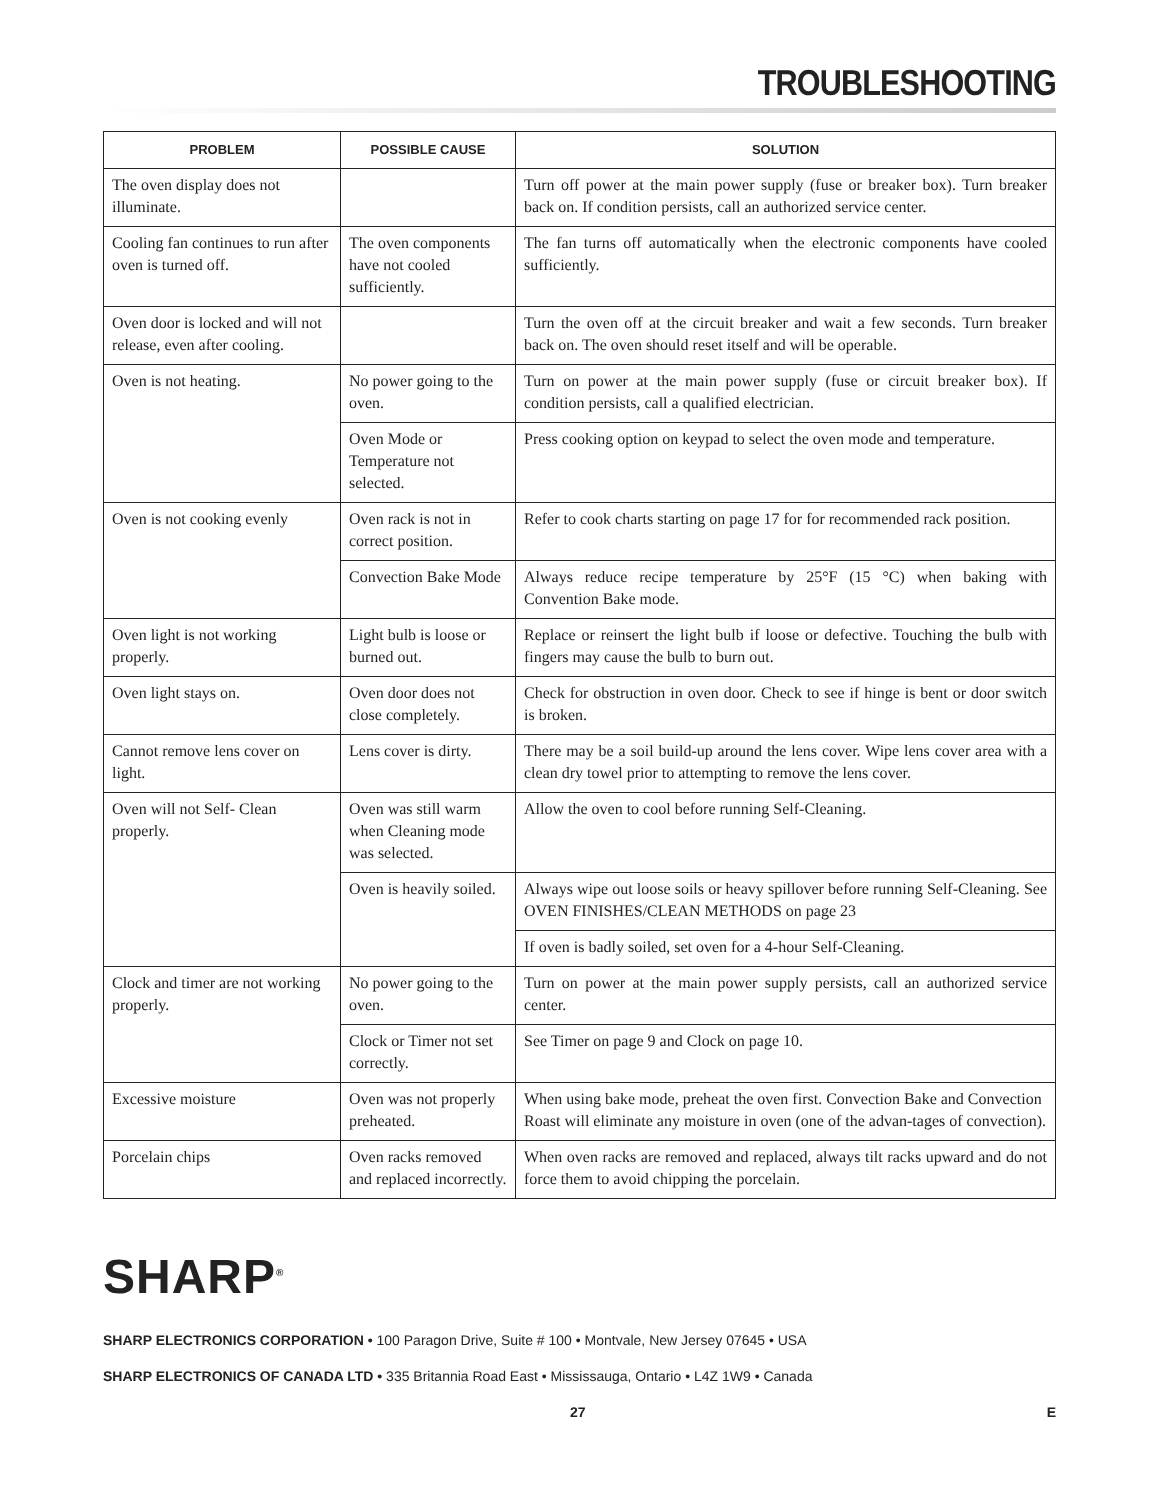TROUBLESHOOTING
| PROBLEM | POSSIBLE CAUSE | SOLUTION |
| --- | --- | --- |
| The oven display does not illuminate. | | Turn off power at the main power supply (fuse or breaker box). Turn breaker back on. If condition persists, call an authorized service center. |
| Cooling fan continues to run after oven is turned off. | The oven components have not cooled sufficiently. | The fan turns off automatically when the electronic components have cooled sufficiently. |
| Oven door is locked and will not release, even after cooling. | | Turn the oven off at the circuit breaker and wait a few seconds. Turn breaker back on. The oven should reset itself and will be operable. |
| Oven is not heating. | No power going to the oven. | Turn on power at the main power supply (fuse or circuit breaker box). If condition persists, call a qualified electrician. |
| | Oven Mode or Temperature not selected. | Press cooking option on keypad to select the oven mode and temperature. |
| Oven is not cooking evenly | Oven rack is not in correct position. | Refer to cook charts starting on page 17 for for recommended rack position. |
| | Convection Bake Mode | Always reduce recipe temperature by 25°F (15 °C) when baking with Convention Bake mode. |
| Oven light is not working properly. | Light bulb is loose or burned out. | Replace or reinsert the light bulb if loose or defective. Touching the bulb with fingers may cause the bulb to burn out. |
| Oven light stays on. | Oven door does not close completely. | Check for obstruction in oven door. Check to see if hinge is bent or door switch is broken. |
| Cannot remove lens cover on light. | Lens cover is dirty. | There may be a soil build-up around the lens cover. Wipe lens cover area with a clean dry towel prior to attempting to remove the lens cover. |
| Oven will not Self- Clean properly. | Oven was still warm when Cleaning mode was selected. | Allow the oven to cool before running Self-Cleaning. |
| | Oven is heavily soiled. | Always wipe out loose soils or heavy spillover before running Self-Cleaning. See OVEN FINISHES/CLEAN METHODS on page 23 |
| | | If oven is badly soiled, set oven for a 4-hour Self-Cleaning. |
| Clock and timer are not working properly. | No power going to the oven. | Turn on power at the main power supply persists, call an authorized service center. |
| | Clock or Timer not set correctly. | See Timer on page 9 and Clock on page 10. |
| Excessive moisture | Oven was not properly preheated. | When using bake mode, preheat the oven first. Convection Bake and Convection Roast will eliminate any moisture in oven (one of the advan-tages of convection). |
| Porcelain chips | Oven racks removed and replaced incorrectly. | When oven racks are removed and replaced, always tilt racks upward and do not force them to avoid chipping the porcelain. |
SHARP<sup>®</sup>
SHARP ELECTRONICS CORPORATION • 100 Paragon Drive, Suite # 100 • Montvale, New Jersey 07645 • USA
SHARP ELECTRONICS OF CANADA LTD • 335 Britannia Road East • Mississauga, Ontario • L4Z 1W9 • Canada
27 E